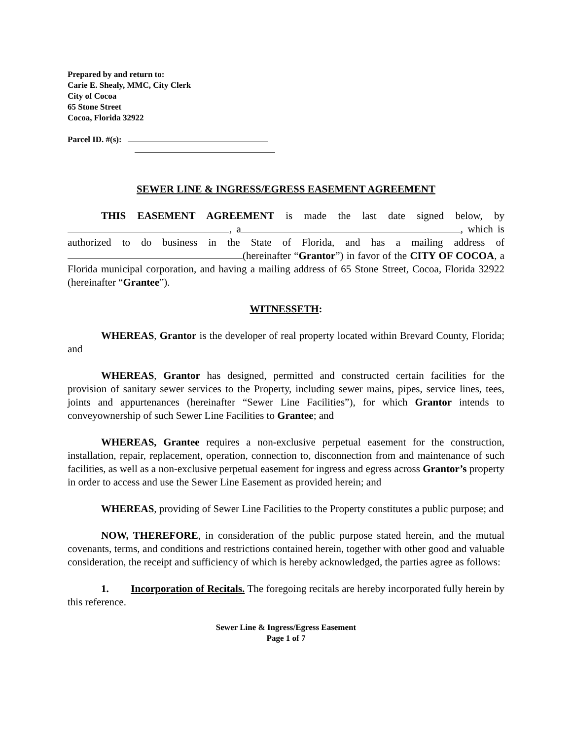Prepared by and return to:
Carie E. Shealy, MMC, City Clerk
City of Cocoa
65 Stone Street
Cocoa, Florida 32922
Parcel ID. #(s):
SEWER LINE & INGRESS/EGRESS EASEMENT AGREEMENT
THIS EASEMENT AGREEMENT is made the last date signed below, by , a , which is authorized to do business in the State of Florida, and has a mailing address of (hereinafter “Grantor”) in favor of the CITY OF COCOA, a Florida municipal corporation, and having a mailing address of 65 Stone Street, Cocoa, Florida 32922 (hereinafter “Grantee”).
WITNESSETH:
WHEREAS, Grantor is the developer of real property located within Brevard County, Florida; and
WHEREAS, Grantor has designed, permitted and constructed certain facilities for the provision of sanitary sewer services to the Property, including sewer mains, pipes, service lines, tees, joints and appurtenances (hereinafter “Sewer Line Facilities”), for which Grantor intends to conveyownership of such Sewer Line Facilities to Grantee; and
WHEREAS, Grantee requires a non-exclusive perpetual easement for the construction, installation, repair, replacement, operation, connection to, disconnection from and maintenance of such facilities, as well as a non-exclusive perpetual easement for ingress and egress across Grantor’s property in order to access and use the Sewer Line Easement as provided herein; and
WHEREAS, providing of Sewer Line Facilities to the Property constitutes a public purpose; and
NOW, THEREFORE, in consideration of the public purpose stated herein, and the mutual covenants, terms, and conditions and restrictions contained herein, together with other good and valuable consideration, the receipt and sufficiency of which is hereby acknowledged, the parties agree as follows:
1. Incorporation of Recitals. The foregoing recitals are hereby incorporated fully herein by this reference.
Sewer Line & Ingress/Egress Easement
Page 1 of 7